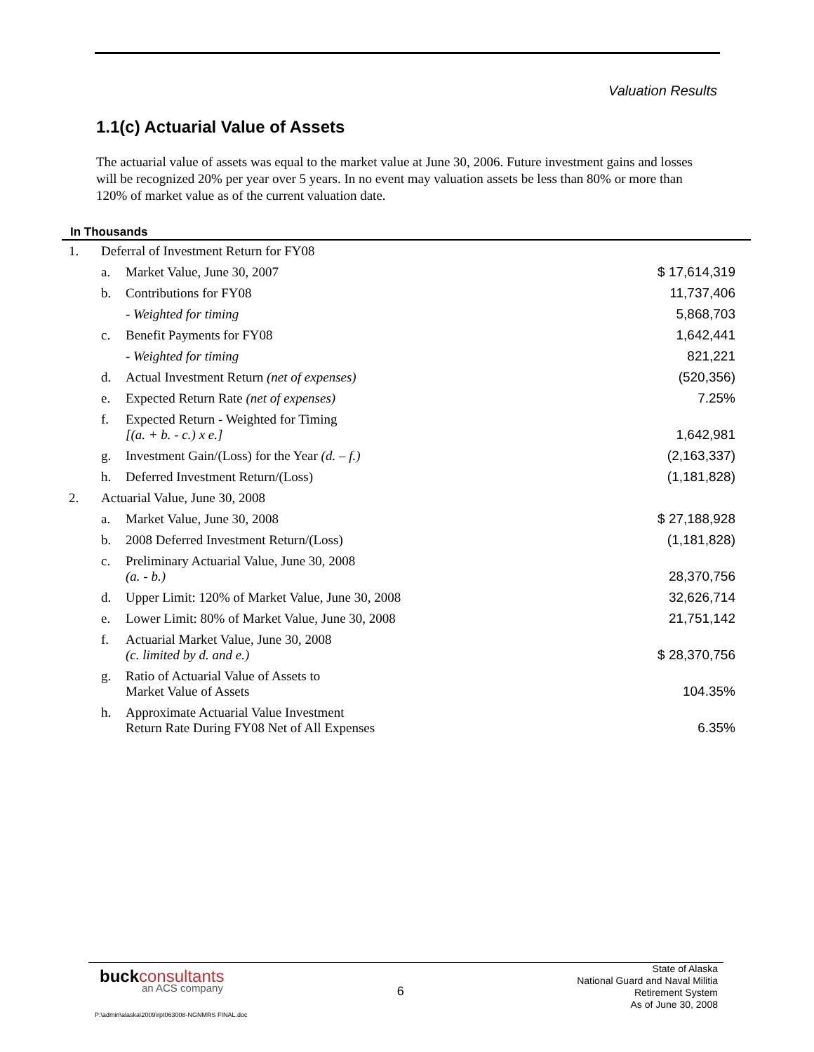Valuation Results
1.1(c) Actuarial Value of Assets
The actuarial value of assets was equal to the market value at June 30, 2006. Future investment gains and losses will be recognized 20% per year over 5 years. In no event may valuation assets be less than 80% or more than 120% of market value as of the current valuation date.
In Thousands
| 1. | Deferral of Investment Return for FY08 | | |
| | a. | Market Value, June 30, 2007 | $ 17,614,319 |
| | b. | Contributions for FY08 | 11,737,406 |
| | | - Weighted for timing | 5,868,703 |
| | c. | Benefit Payments for FY08 | 1,642,441 |
| | | - Weighted for timing | 821,221 |
| | d. | Actual Investment Return (net of expenses) | (520,356) |
| | e. | Expected Return Rate (net of expenses) | 7.25% |
| | f. | Expected Return - Weighted for Timing [(a. + b. - c.) x e.] | 1,642,981 |
| | g. | Investment Gain/(Loss) for the Year (d. – f.) | (2,163,337) |
| | h. | Deferred Investment Return/(Loss) | (1,181,828) |
| 2. | Actuarial Value, June 30, 2008 | | |
| | a. | Market Value, June 30, 2008 | $ 27,188,928 |
| | b. | 2008 Deferred Investment Return/(Loss) | (1,181,828) |
| | c. | Preliminary Actuarial Value, June 30, 2008 (a. - b.) | 28,370,756 |
| | d. | Upper Limit: 120% of Market Value, June 30, 2008 | 32,626,714 |
| | e. | Lower Limit: 80% of Market Value, June 30, 2008 | 21,751,142 |
| | f. | Actuarial Market Value, June 30, 2008 (c. limited by d. and e.) | $ 28,370,756 |
| | g. | Ratio of Actuarial Value of Assets to Market Value of Assets | 104.35% |
| | h. | Approximate Actuarial Value Investment Return Rate During FY08 Net of All Expenses | 6.35% |
buckconsultants
an ACS company
6
State of Alaska
National Guard and Naval Militia
Retirement System
As of June 30, 2008
P:\admin\alaska\2009\rpt063008-NGNMRS FINAL.doc